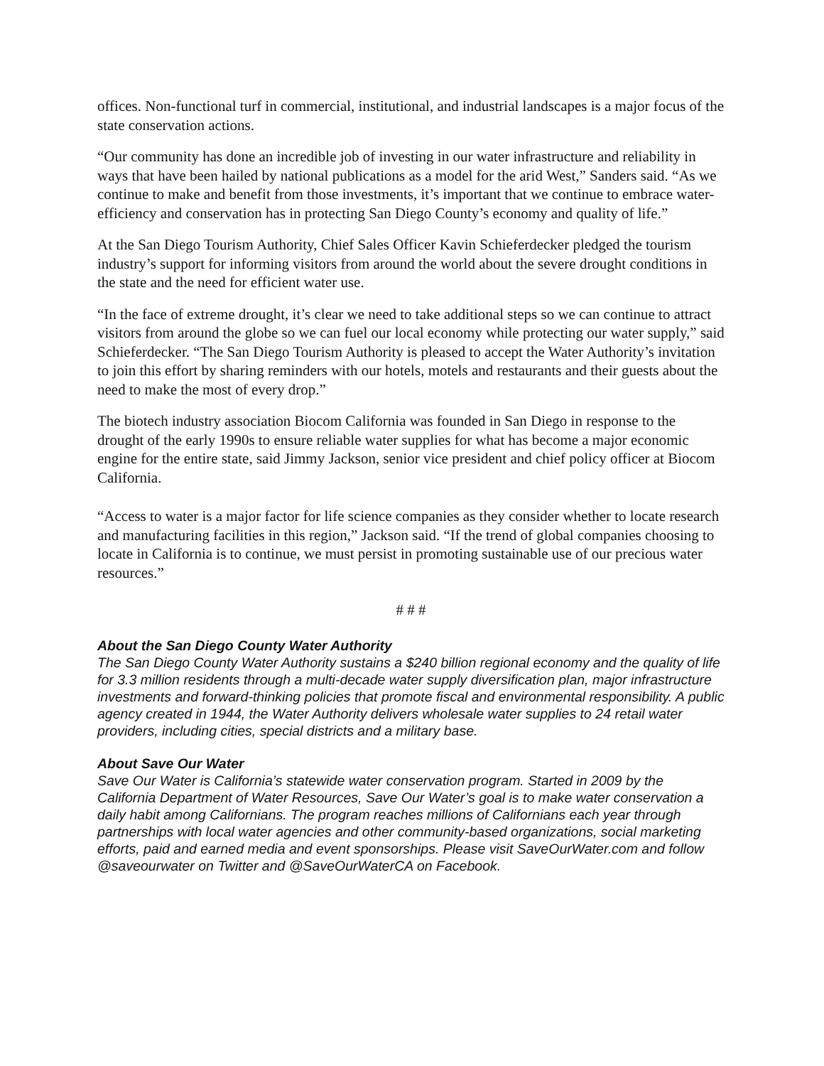offices. Non-functional turf in commercial, institutional, and industrial landscapes is a major focus of the state conservation actions.
“Our community has done an incredible job of investing in our water infrastructure and reliability in ways that have been hailed by national publications as a model for the arid West,” Sanders said. “As we continue to make and benefit from those investments, it’s important that we continue to embrace water-efficiency and conservation has in protecting San Diego County’s economy and quality of life.”
At the San Diego Tourism Authority, Chief Sales Officer Kavin Schieferdecker pledged the tourism industry’s support for informing visitors from around the world about the severe drought conditions in the state and the need for efficient water use.
“In the face of extreme drought, it’s clear we need to take additional steps so we can continue to attract visitors from around the globe so we can fuel our local economy while protecting our water supply,” said Schieferdecker. “The San Diego Tourism Authority is pleased to accept the Water Authority’s invitation to join this effort by sharing reminders with our hotels, motels and restaurants and their guests about the need to make the most of every drop.”
The biotech industry association Biocom California was founded in San Diego in response to the drought of the early 1990s to ensure reliable water supplies for what has become a major economic engine for the entire state, said Jimmy Jackson, senior vice president and chief policy officer at Biocom California.
“Access to water is a major factor for life science companies as they consider whether to locate research and manufacturing facilities in this region,” Jackson said. “If the trend of global companies choosing to locate in California is to continue, we must persist in promoting sustainable use of our precious water resources.”
# # #
About the San Diego County Water Authority
The San Diego County Water Authority sustains a $240 billion regional economy and the quality of life for 3.3 million residents through a multi-decade water supply diversification plan, major infrastructure investments and forward-thinking policies that promote fiscal and environmental responsibility. A public agency created in 1944, the Water Authority delivers wholesale water supplies to 24 retail water providers, including cities, special districts and a military base.
About Save Our Water
Save Our Water is California’s statewide water conservation program. Started in 2009 by the California Department of Water Resources, Save Our Water’s goal is to make water conservation a daily habit among Californians. The program reaches millions of Californians each year through partnerships with local water agencies and other community-based organizations, social marketing efforts, paid and earned media and event sponsorships. Please visit SaveOurWater.com and follow @saveourwater on Twitter and @SaveOurWaterCA on Facebook.